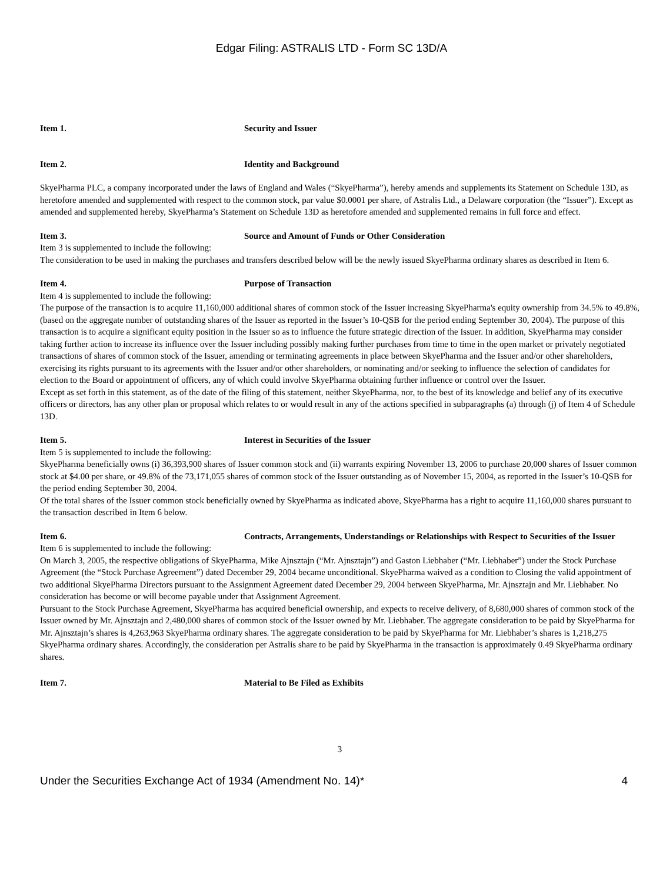Edgar Filing: ASTRALIS LTD - Form SC 13D/A
Item 1. Security and Issuer
Item 2. Identity and Background
SkyePharma PLC, a company incorporated under the laws of England and Wales (“SkyePharma”), hereby amends and supplements its Statement on Schedule 13D, as heretofore amended and supplemented with respect to the common stock, par value $0.0001 per share, of Astralis Ltd., a Delaware corporation (the “Issuer”). Except as amended and supplemented hereby, SkyePharma’s Statement on Schedule 13D as heretofore amended and supplemented remains in full force and effect.
Item 3. Source and Amount of Funds or Other Consideration
Item 3 is supplemented to include the following:
The consideration to be used in making the purchases and transfers described below will be the newly issued SkyePharma ordinary shares as described in Item 6.
Item 4. Purpose of Transaction
Item 4 is supplemented to include the following:
The purpose of the transaction is to acquire 11,160,000 additional shares of common stock of the Issuer increasing SkyePharma's equity ownership from 34.5% to 49.8%, (based on the aggregate number of outstanding shares of the Issuer as reported in the Issuer’s 10-QSB for the period ending September 30, 2004). The purpose of this transaction is to acquire a significant equity position in the Issuer so as to influence the future strategic direction of the Issuer. In addition, SkyePharma may consider taking further action to increase its influence over the Issuer including possibly making further purchases from time to time in the open market or privately negotiated transactions of shares of common stock of the Issuer, amending or terminating agreements in place between SkyePharma and the Issuer and/or other shareholders, exercising its rights pursuant to its agreements with the Issuer and/or other shareholders, or nominating and/or seeking to influence the selection of candidates for election to the Board or appointment of officers, any of which could involve SkyePharma obtaining further influence or control over the Issuer.
Except as set forth in this statement, as of the date of the filing of this statement, neither SkyePharma, nor, to the best of its knowledge and belief any of its executive officers or directors, has any other plan or proposal which relates to or would result in any of the actions specified in subparagraphs (a) through (j) of Item 4 of Schedule 13D.
Item 5. Interest in Securities of the Issuer
Item 5 is supplemented to include the following:
SkyePharma beneficially owns (i) 36,393,900 shares of Issuer common stock and (ii) warrants expiring November 13, 2006 to purchase 20,000 shares of Issuer common stock at $4.00 per share, or 49.8% of the 73,171,055 shares of common stock of the Issuer outstanding as of November 15, 2004, as reported in the Issuer’s 10-QSB for the period ending September 30, 2004.
Of the total shares of the Issuer common stock beneficially owned by SkyePharma as indicated above, SkyePharma has a right to acquire 11,160,000 shares pursuant to the transaction described in Item 6 below.
Item 6. Contracts, Arrangements, Understandings or Relationships with Respect to Securities of the Issuer
Item 6 is supplemented to include the following:
On March 3, 2005, the respective obligations of SkyePharma, Mike Ajnsztajn (“Mr. Ajnsztajn”) and Gaston Liebhaber (“Mr. Liebhaber”) under the Stock Purchase Agreement (the “Stock Purchase Agreement”) dated December 29, 2004 became unconditional. SkyePharma waived as a condition to Closing the valid appointment of two additional SkyePharma Directors pursuant to the Assignment Agreement dated December 29, 2004 between SkyePharma, Mr. Ajnsztajn and Mr. Liebhaber. No consideration has become or will become payable under that Assignment Agreement.
Pursuant to the Stock Purchase Agreement, SkyePharma has acquired beneficial ownership, and expects to receive delivery, of 8,680,000 shares of common stock of the Issuer owned by Mr. Ajnsztajn and 2,480,000 shares of common stock of the Issuer owned by Mr. Liebhaber. The aggregate consideration to be paid by SkyePharma for Mr. Ajnsztajn’s shares is 4,263,963 SkyePharma ordinary shares. The aggregate consideration to be paid by SkyePharma for Mr. Liebhaber’s shares is 1,218,275 SkyePharma ordinary shares. Accordingly, the consideration per Astralis share to be paid by SkyePharma in the transaction is approximately 0.49 SkyePharma ordinary shares.
Item 7. Material to Be Filed as Exhibits
3
Under the Securities Exchange Act of 1934 (Amendment No. 14)* 4